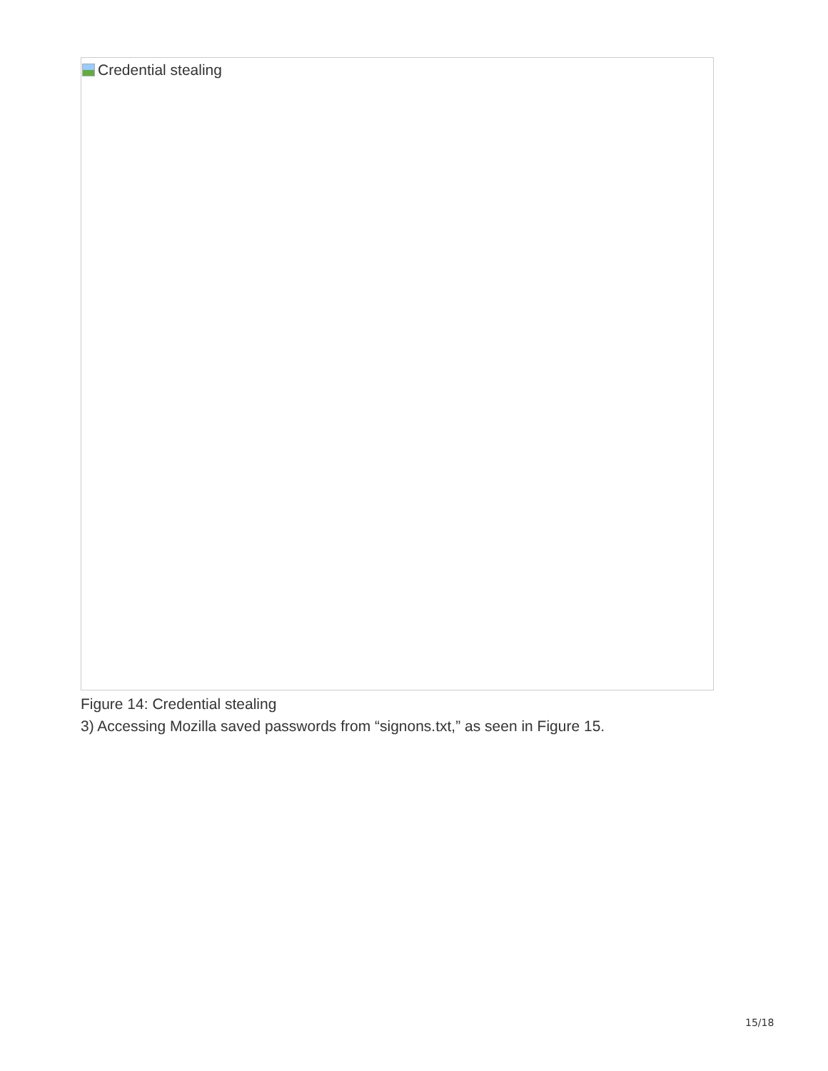Credential stealing
Figure 14: Credential stealing
3) Accessing Mozilla saved passwords from “signons.txt,” as seen in Figure 15.
15/18